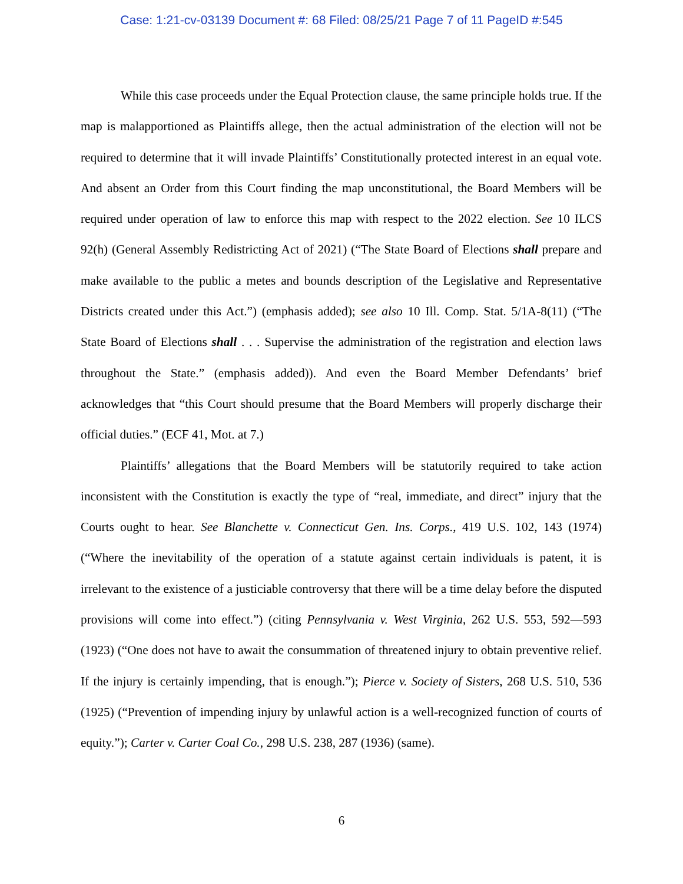Case: 1:21-cv-03139 Document #: 68 Filed: 08/25/21 Page 7 of 11 PageID #:545
While this case proceeds under the Equal Protection clause, the same principle holds true. If the map is malapportioned as Plaintiffs allege, then the actual administration of the election will not be required to determine that it will invade Plaintiffs’ Constitutionally protected interest in an equal vote. And absent an Order from this Court finding the map unconstitutional, the Board Members will be required under operation of law to enforce this map with respect to the 2022 election. See 10 ILCS 92(h) (General Assembly Redistricting Act of 2021) (“The State Board of Elections shall prepare and make available to the public a metes and bounds description of the Legislative and Representative Districts created under this Act.”) (emphasis added); see also 10 Ill. Comp. Stat. 5/1A-8(11) (“The State Board of Elections shall . . . Supervise the administration of the registration and election laws throughout the State.” (emphasis added)). And even the Board Member Defendants’ brief acknowledges that “this Court should presume that the Board Members will properly discharge their official duties.” (ECF 41, Mot. at 7.)
Plaintiffs’ allegations that the Board Members will be statutorily required to take action inconsistent with the Constitution is exactly the type of “real, immediate, and direct” injury that the Courts ought to hear. See Blanchette v. Connecticut Gen. Ins. Corps., 419 U.S. 102, 143 (1974) (“Where the inevitability of the operation of a statute against certain individuals is patent, it is irrelevant to the existence of a justiciable controversy that there will be a time delay before the disputed provisions will come into effect.”) (citing Pennsylvania v. West Virginia, 262 U.S. 553, 592—593 (1923) (“One does not have to await the consummation of threatened injury to obtain preventive relief. If the injury is certainly impending, that is enough.”); Pierce v. Society of Sisters, 268 U.S. 510, 536 (1925) (“Prevention of impending injury by unlawful action is a well-recognized function of courts of equity.”); Carter v. Carter Coal Co., 298 U.S. 238, 287 (1936) (same).
6